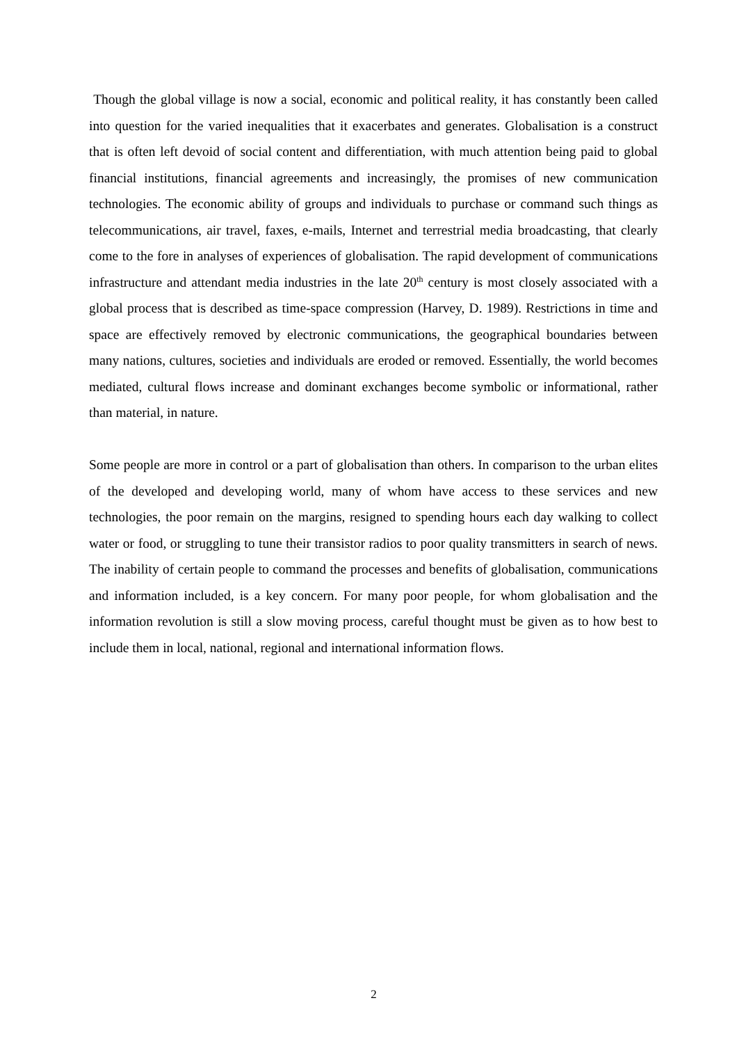Though the global village is now a social, economic and political reality, it has constantly been called into question for the varied inequalities that it exacerbates and generates. Globalisation is a construct that is often left devoid of social content and differentiation, with much attention being paid to global financial institutions, financial agreements and increasingly, the promises of new communication technologies. The economic ability of groups and individuals to purchase or command such things as telecommunications, air travel, faxes, e-mails, Internet and terrestrial media broadcasting, that clearly come to the fore in analyses of experiences of globalisation. The rapid development of communications infrastructure and attendant media industries in the late 20<sup>th</sup> century is most closely associated with a global process that is described as time-space compression (Harvey, D. 1989). Restrictions in time and space are effectively removed by electronic communications, the geographical boundaries between many nations, cultures, societies and individuals are eroded or removed. Essentially, the world becomes mediated, cultural flows increase and dominant exchanges become symbolic or informational, rather than material, in nature.
Some people are more in control or a part of globalisation than others. In comparison to the urban elites of the developed and developing world, many of whom have access to these services and new technologies, the poor remain on the margins, resigned to spending hours each day walking to collect water or food, or struggling to tune their transistor radios to poor quality transmitters in search of news. The inability of certain people to command the processes and benefits of globalisation, communications and information included, is a key concern. For many poor people, for whom globalisation and the information revolution is still a slow moving process, careful thought must be given as to how best to include them in local, national, regional and international information flows.
2